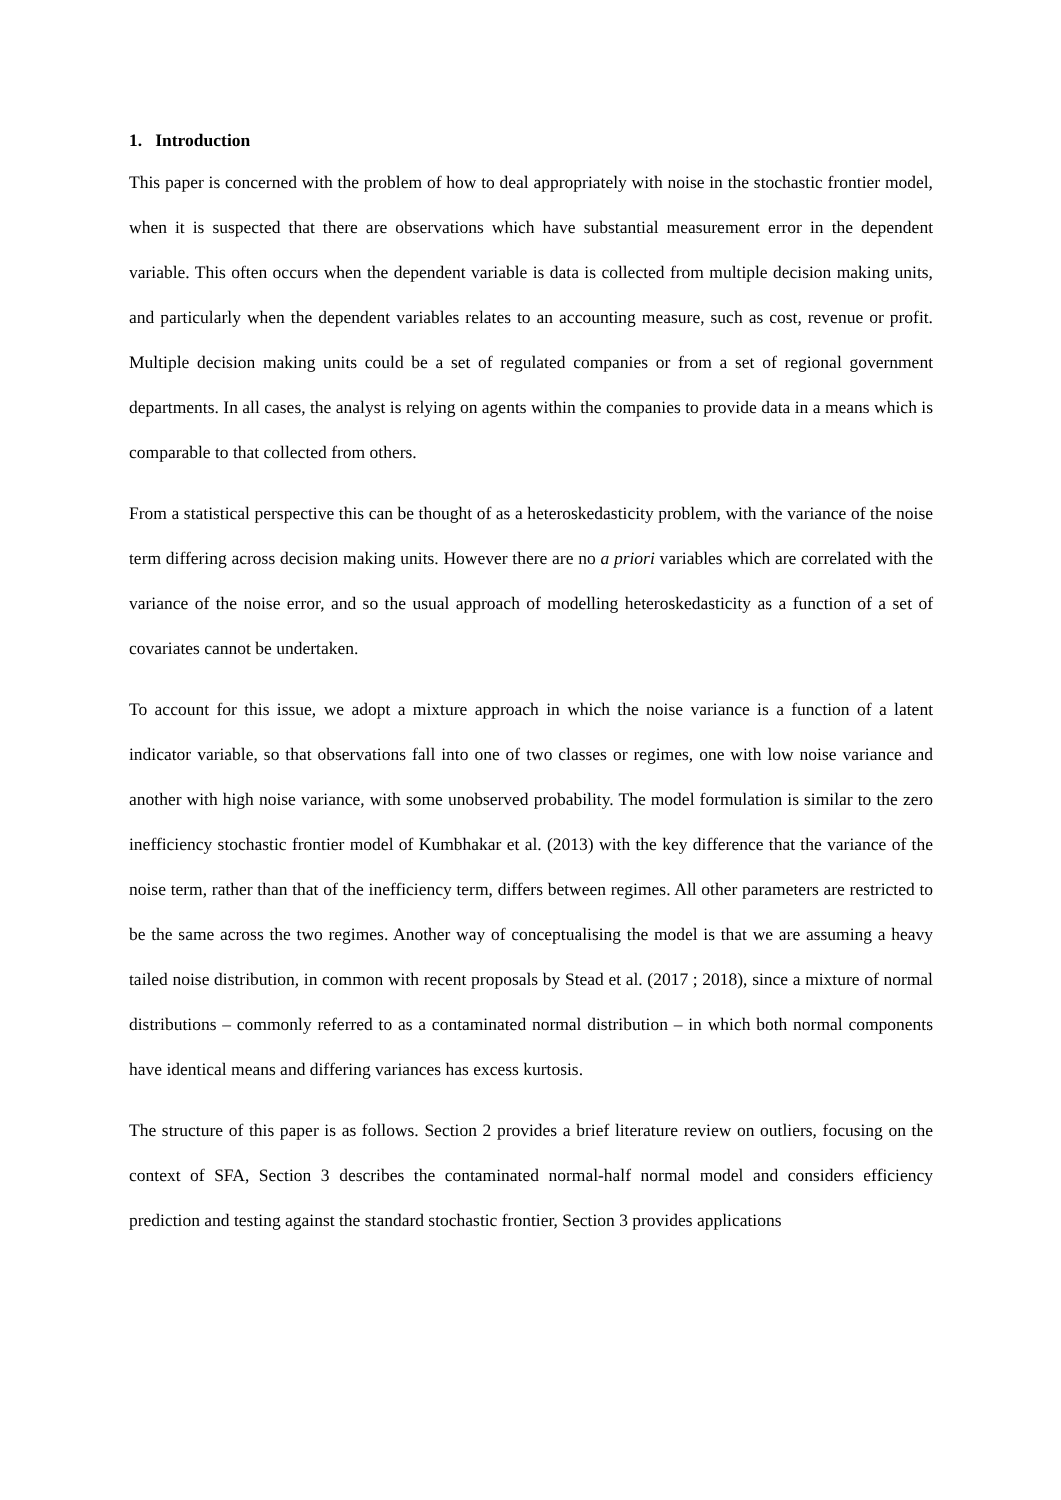1. Introduction
This paper is concerned with the problem of how to deal appropriately with noise in the stochastic frontier model, when it is suspected that there are observations which have substantial measurement error in the dependent variable. This often occurs when the dependent variable is data is collected from multiple decision making units, and particularly when the dependent variables relates to an accounting measure, such as cost, revenue or profit. Multiple decision making units could be a set of regulated companies or from a set of regional government departments. In all cases, the analyst is relying on agents within the companies to provide data in a means which is comparable to that collected from others.
From a statistical perspective this can be thought of as a heteroskedasticity problem, with the variance of the noise term differing across decision making units. However there are no a priori variables which are correlated with the variance of the noise error, and so the usual approach of modelling heteroskedasticity as a function of a set of covariates cannot be undertaken.
To account for this issue, we adopt a mixture approach in which the noise variance is a function of a latent indicator variable, so that observations fall into one of two classes or regimes, one with low noise variance and another with high noise variance, with some unobserved probability. The model formulation is similar to the zero inefficiency stochastic frontier model of Kumbhakar et al. (2013) with the key difference that the variance of the noise term, rather than that of the inefficiency term, differs between regimes. All other parameters are restricted to be the same across the two regimes. Another way of conceptualising the model is that we are assuming a heavy tailed noise distribution, in common with recent proposals by Stead et al. (2017 ; 2018), since a mixture of normal distributions – commonly referred to as a contaminated normal distribution – in which both normal components have identical means and differing variances has excess kurtosis.
The structure of this paper is as follows. Section 2 provides a brief literature review on outliers, focusing on the context of SFA, Section 3 describes the contaminated normal-half normal model and considers efficiency prediction and testing against the standard stochastic frontier, Section 3 provides applications